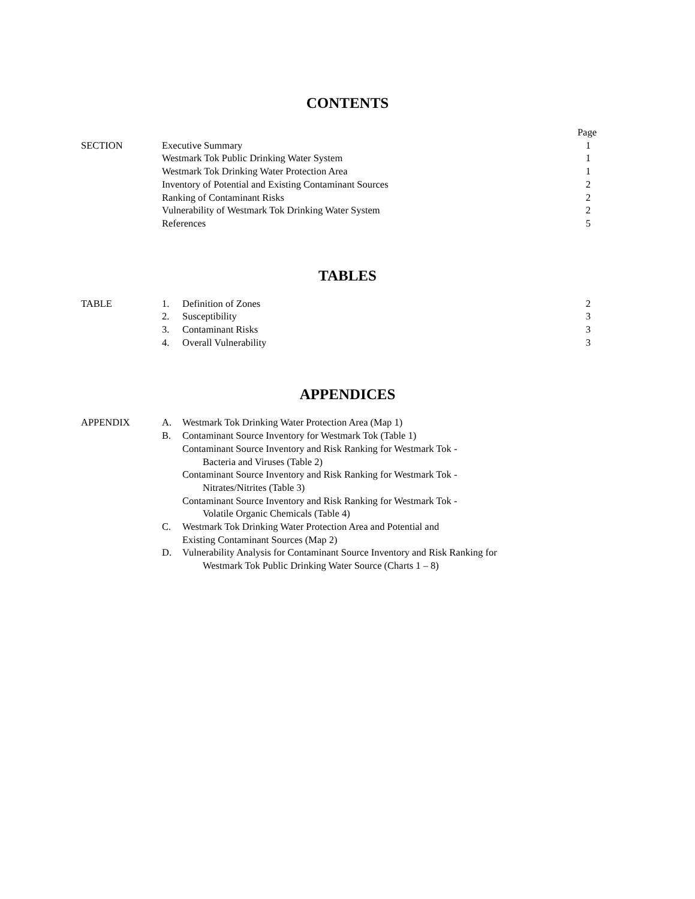CONTENTS
| | | Page |
| SECTION | Executive Summary | 1 |
| | Westmark Tok Public Drinking Water System | 1 |
| | Westmark Tok Drinking Water Protection Area | 1 |
| | Inventory of Potential and Existing Contaminant Sources | 2 |
| | Ranking of Contaminant Risks | 2 |
| | Vulnerability of Westmark Tok Drinking Water System | 2 |
| | References | 5 |
TABLES
| TABLE | 1. | Definition of Zones | 2 |
| | 2. | Susceptibility | 3 |
| | 3. | Contaminant Risks | 3 |
| | 4. | Overall Vulnerability | 3 |
APPENDICES
| APPENDIX | A. | Westmark Tok Drinking Water Protection Area (Map 1) |
| | B. | Contaminant Source Inventory for Westmark Tok (Table 1) |
| | | Contaminant Source Inventory and Risk Ranking for Westmark Tok - Bacteria and Viruses (Table 2) |
| | | Contaminant Source Inventory and Risk Ranking for Westmark Tok - Nitrates/Nitrites (Table 3) |
| | | Contaminant Source Inventory and Risk Ranking for Westmark Tok - Volatile Organic Chemicals (Table 4) |
| | C. | Westmark Tok Drinking Water Protection Area and Potential and Existing Contaminant Sources (Map 2) |
| | D. | Vulnerability Analysis for Contaminant Source Inventory and Risk Ranking for Westmark Tok Public Drinking Water Source (Charts 1 – 8) |